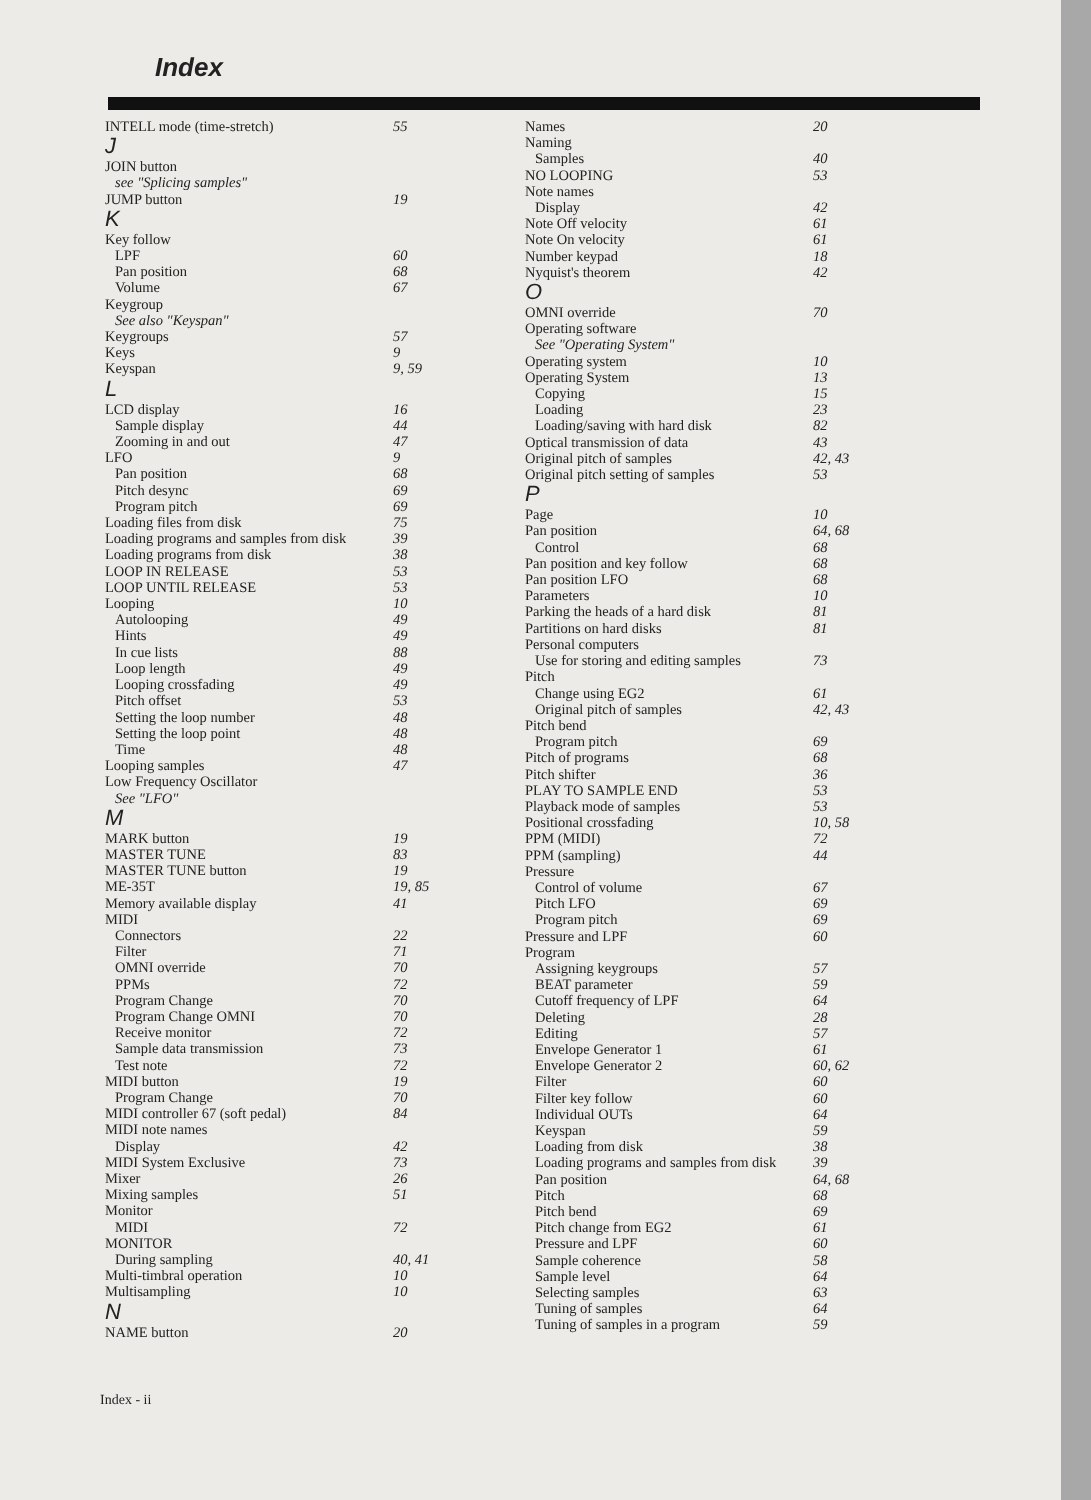Index
INTELL mode (time-stretch) 55
J
JOIN button
see "Splicing samples"
JUMP button 19
K
Key follow
LPF 60
Pan position 68
Volume 67
Keygroup
See also "Keyspan"
Keygroups 57
Keys 9
Keyspan 9, 59
L
LCD display 16
Sample display 44
Zooming in and out 47
LFO 9
Pan position 68
Pitch desync 69
Program pitch 69
Loading files from disk 75
Loading programs and samples from disk 39
Loading programs from disk 38
LOOP IN RELEASE 53
LOOP UNTIL RELEASE 53
Looping 10
Autolooping 49
Hints 49
In cue lists 88
Loop length 49
Looping crossfading 49
Pitch offset 53
Setting the loop number 48
Setting the loop point 48
Time 48
Looping samples 47
Low Frequency Oscillator
See "LFO"
M
MARK button 19
MASTER TUNE 83
MASTER TUNE button 19
ME-35T 19, 85
Memory available display 41
MIDI
Connectors 22
Filter 71
OMNI override 70
PPMs 72
Program Change 70
Program Change OMNI 70
Receive monitor 72
Sample data transmission 73
Test note 72
MIDI button 19
Program Change 70
MIDI controller 67 (soft pedal) 84
MIDI note names
Display 42
MIDI System Exclusive 73
Mixer 26
Mixing samples 51
Monitor
MIDI 72
MONITOR
During sampling 40, 41
Multi-timbral operation 10
Multisampling 10
N
NAME button 20
Names 20
Naming
Samples 40
NO LOOPING 53
Note names
Display 42
Note Off velocity 61
Note On velocity 61
Number keypad 18
Nyquist's theorem 42
O
OMNI override 70
Operating software
See "Operating System"
Operating system 10
Operating System 13
Copying 15
Loading 23
Loading/saving with hard disk 82
Optical transmission of data 43
Original pitch of samples 42, 43
Original pitch setting of samples 53
P
Page 10
Pan position 64, 68
Control 68
Pan position and key follow 68
Pan position LFO 68
Parameters 10
Parking the heads of a hard disk 81
Partitions on hard disks 81
Personal computers
Use for storing and editing samples 73
Pitch
Change using EG2 61
Original pitch of samples 42, 43
Pitch bend
Program pitch 69
Pitch of programs 68
Pitch shifter 36
PLAY TO SAMPLE END 53
Playback mode of samples 53
Positional crossfading 10, 58
PPM (MIDI) 72
PPM (sampling) 44
Pressure
Control of volume 67
Pitch LFO 69
Program pitch 69
Pressure and LPF 60
Program
Assigning keygroups 57
BEAT parameter 59
Cutoff frequency of LPF 64
Deleting 28
Editing 57
Envelope Generator 1 61
Envelope Generator 2 60, 62
Filter 60
Filter key follow 60
Individual OUTs 64
Keyspan 59
Loading from disk 38
Loading programs and samples from disk 39
Pan position 64, 68
Pitch 68
Pitch bend 69
Pitch change from EG2 61
Pressure and LPF 60
Sample coherence 58
Sample level 64
Selecting samples 63
Tuning of samples 64
Tuning of samples in a program 59
Index - ii